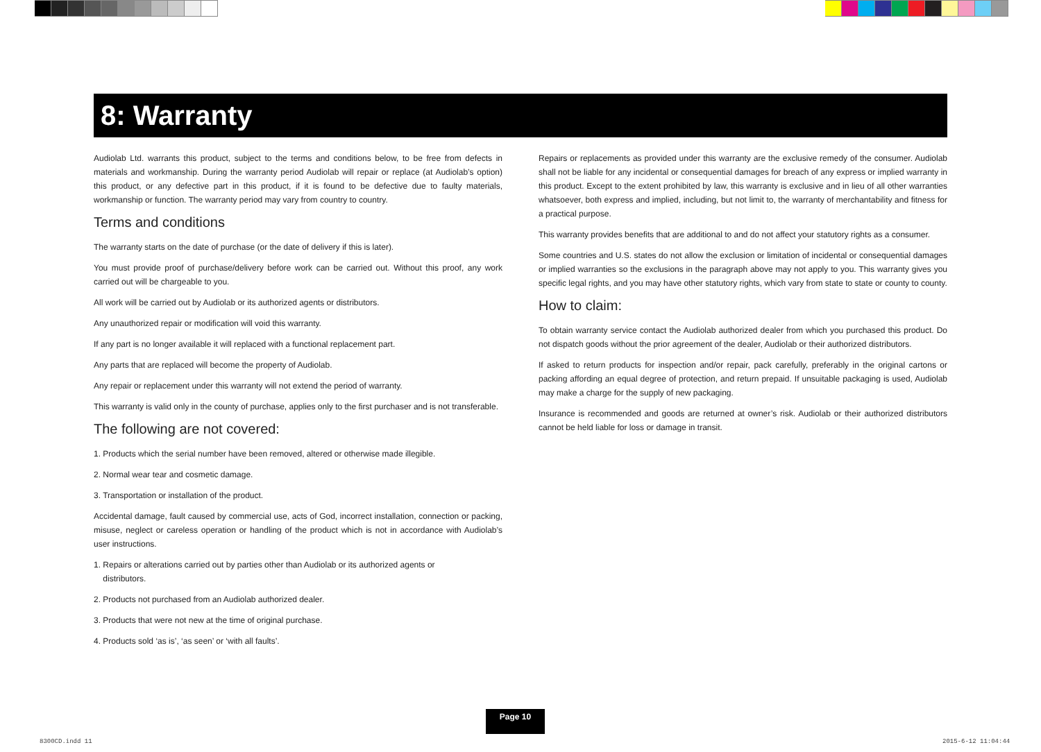8: Warranty
Audiolab Ltd. warrants this product, subject to the terms and conditions below, to be free from defects in materials and workmanship. During the warranty period Audiolab will repair or replace (at Audiolab’s option) this product, or any defective part in this product, if it is found to be defective due to faulty materials, workmanship or function. The warranty period may vary from country to country.
Terms and conditions
The warranty starts on the date of purchase (or the date of delivery if this is later).
You must provide proof of purchase/delivery before work can be carried out. Without this proof, any work carried out will be chargeable to you.
All work will be carried out by Audiolab or its authorized agents or distributors.
Any unauthorized repair or modification will void this warranty.
If any part is no longer available it will replaced with a functional replacement part.
Any parts that are replaced will become the property of Audiolab.
Any repair or replacement under this warranty will not extend the period of warranty.
This warranty is valid only in the county of purchase, applies only to the first purchaser and is not transferable.
The following are not covered:
1. Products which the serial number have been removed, altered or otherwise made illegible.
2. Normal wear tear and cosmetic damage.
3. Transportation or installation of the product.
Accidental damage, fault caused by commercial use, acts of God, incorrect installation, connection or packing, misuse, neglect or careless operation or handling of the product which is not in accordance with Audiolab’s user instructions.
1. Repairs or alterations carried out by parties other than Audiolab or its authorized agents or
distributors.
2. Products not purchased from an Audiolab authorized dealer.
3. Products that were not new at the time of original purchase.
4. Products sold ‘as is’, ‘as seen’ or ‘with all faults’.
Repairs or replacements as provided under this warranty are the exclusive remedy of the consumer. Audiolab shall not be liable for any incidental or consequential damages for breach of any express or implied warranty in this product. Except to the extent prohibited by law, this warranty is exclusive and in lieu of all other warranties whatsoever, both express and implied, including, but not limit to, the warranty of merchantability and fitness for a practical purpose.
This warranty provides benefits that are additional to and do not affect your statutory rights as a consumer.
Some countries and U.S. states do not allow the exclusion or limitation of incidental or consequential damages or implied warranties so the exclusions in the paragraph above may not apply to you. This warranty gives you specific legal rights, and you may have other statutory rights, which vary from state to state or county to county.
How to claim:
To obtain warranty service contact the Audiolab authorized dealer from which you purchased this product. Do not dispatch goods without the prior agreement of the dealer, Audiolab or their authorized distributors.
If asked to return products for inspection and/or repair, pack carefully, preferably in the original cartons or packing affording an equal degree of protection, and return prepaid. If unsuitable packaging is used, Audiolab may make a charge for the supply of new packaging.
Insurance is recommended and goods are returned at owner’s risk. Audiolab or their authorized distributors cannot be held liable for loss or damage in transit.
Page 10
8300CD.indd 11 2015-6-12 11:04:44